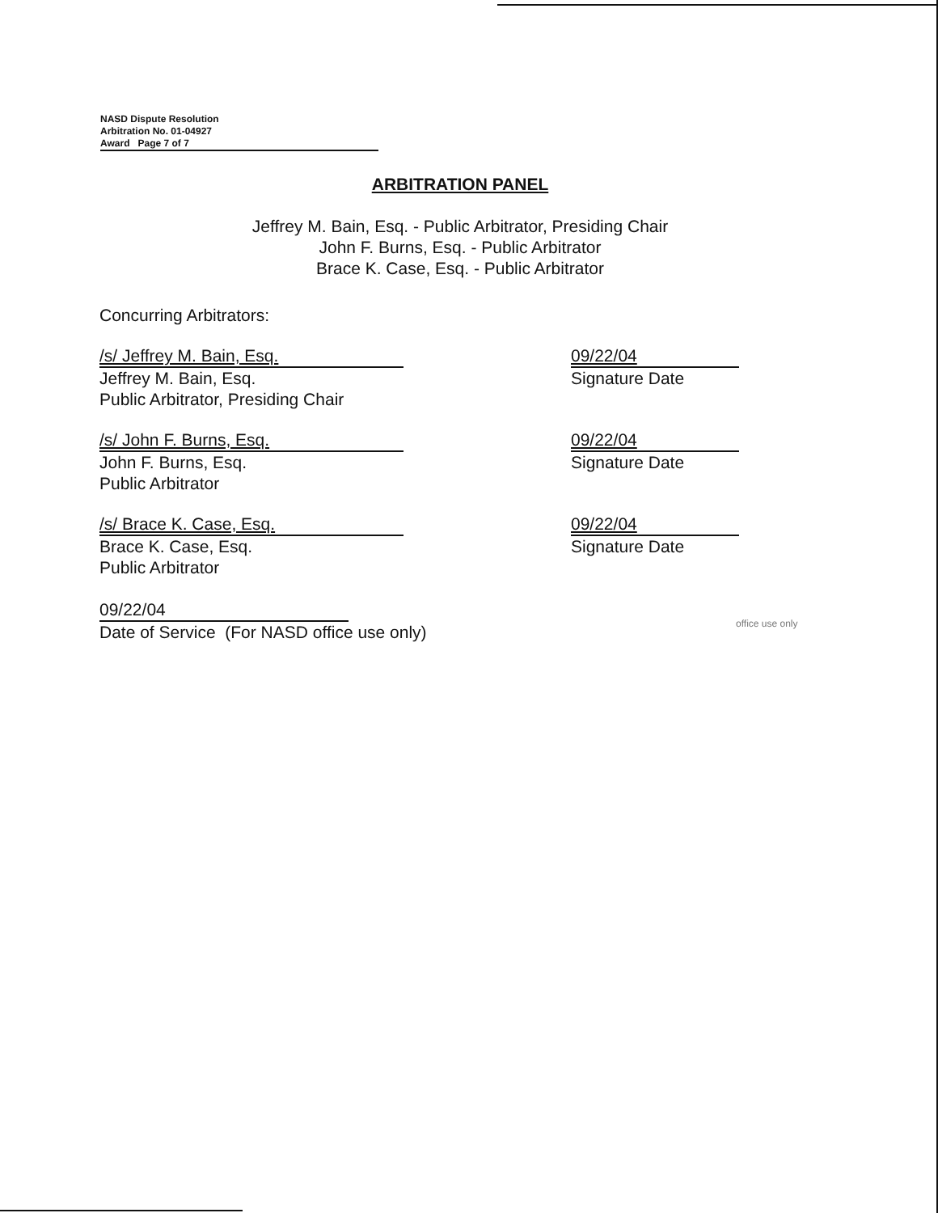NASD Dispute Resolution
Arbitration No. 01-04927
Award Page 7 of 7
ARBITRATION PANEL
Jeffrey M. Bain, Esq. - Public Arbitrator, Presiding Chair
John F. Burns, Esq. - Public Arbitrator
Brace K. Case, Esq. - Public Arbitrator
Concurring Arbitrators:
/s/ Jeffrey M. Bain, Esq.
Jeffrey M. Bain, Esq.
Public Arbitrator, Presiding Chair
09/22/04
Signature Date
/s/ John F. Burns, Esq.
John F. Burns, Esq.
Public Arbitrator
09/22/04
Signature Date
/s/ Brace K. Case, Esq.
Brace K. Case, Esq.
Public Arbitrator
09/22/04
Signature Date
09/22/04
Date of Service (For NASD office use only)
office use only